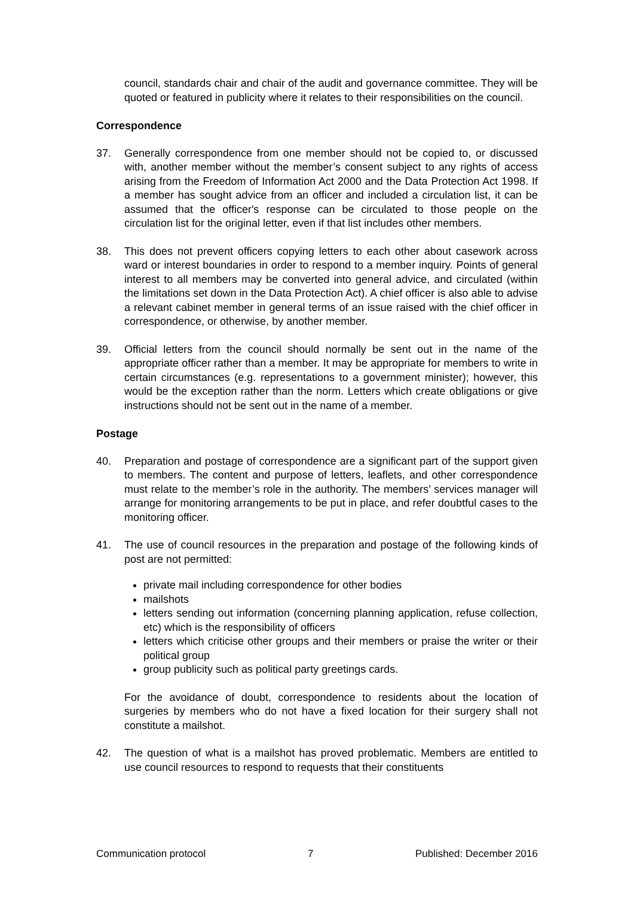council, standards chair and chair of the audit and governance committee. They will be quoted or featured in publicity where it relates to their responsibilities on the council.
Correspondence
37. Generally correspondence from one member should not be copied to, or discussed with, another member without the member’s consent subject to any rights of access arising from the Freedom of Information Act 2000 and the Data Protection Act 1998. If a member has sought advice from an officer and included a circulation list, it can be assumed that the officer's response can be circulated to those people on the circulation list for the original letter, even if that list includes other members.
38. This does not prevent officers copying letters to each other about casework across ward or interest boundaries in order to respond to a member inquiry. Points of general interest to all members may be converted into general advice, and circulated (within the limitations set down in the Data Protection Act). A chief officer is also able to advise a relevant cabinet member in general terms of an issue raised with the chief officer in correspondence, or otherwise, by another member.
39. Official letters from the council should normally be sent out in the name of the appropriate officer rather than a member. It may be appropriate for members to write in certain circumstances (e.g. representations to a government minister); however, this would be the exception rather than the norm. Letters which create obligations or give instructions should not be sent out in the name of a member.
Postage
40. Preparation and postage of correspondence are a significant part of the support given to members. The content and purpose of letters, leaflets, and other correspondence must relate to the member’s role in the authority. The members’ services manager will arrange for monitoring arrangements to be put in place, and refer doubtful cases to the monitoring officer.
41. The use of council resources in the preparation and postage of the following kinds of post are not permitted:
private mail including correspondence for other bodies
mailshots
letters sending out information (concerning planning application, refuse collection, etc) which is the responsibility of officers
letters which criticise other groups and their members or praise the writer or their political group
group publicity such as political party greetings cards.
For the avoidance of doubt, correspondence to residents about the location of surgeries by members who do not have a fixed location for their surgery shall not constitute a mailshot.
42. The question of what is a mailshot has proved problematic. Members are entitled to use council resources to respond to requests that their constituents
Communication protocol 7 Published: December 2016